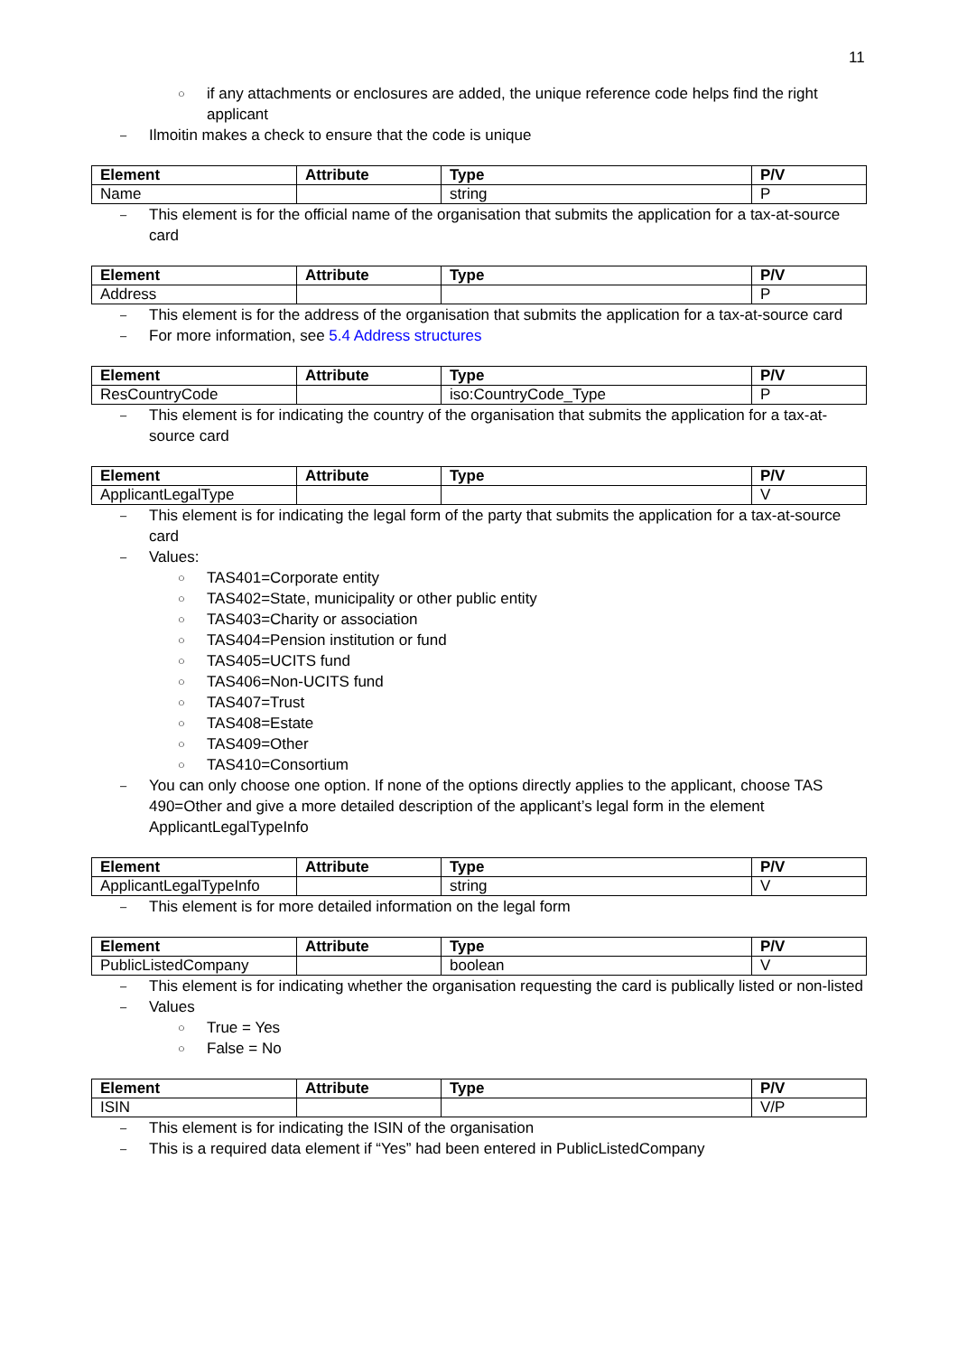11
○ if any attachments or enclosures are added, the unique reference code helps find the right applicant
– Ilmoitin makes a check to ensure that the code is unique
| Element | Attribute | Type | P/V |
| --- | --- | --- | --- |
| Name | | string | P |
– This element is for the official name of the organisation that submits the application for a tax-at-source card
| Element | Attribute | Type | P/V |
| --- | --- | --- | --- |
| Address | | | P |
– This element is for the address of the organisation that submits the application for a tax-at-source card
– For more information, see 5.4 Address structures
| Element | Attribute | Type | P/V |
| --- | --- | --- | --- |
| ResCountryCode | | iso:CountryCode_Type | P |
– This element is for indicating the country of the organisation that submits the application for a tax-at-source card
| Element | Attribute | Type | P/V |
| --- | --- | --- | --- |
| ApplicantLegalType | | | V |
– This element is for indicating the legal form of the party that submits the application for a tax-at-source card
– Values:
○ TAS401=Corporate entity
○ TAS402=State, municipality or other public entity
○ TAS403=Charity or association
○ TAS404=Pension institution or fund
○ TAS405=UCITS fund
○ TAS406=Non-UCITS fund
○ TAS407=Trust
○ TAS408=Estate
○ TAS409=Other
○ TAS410=Consortium
– You can only choose one option. If none of the options directly applies to the applicant, choose TAS 490=Other and give a more detailed description of the applicant’s legal form in the element ApplicantLegalTypeInfo
| Element | Attribute | Type | P/V |
| --- | --- | --- | --- |
| ApplicantLegalTypeInfo | | string | V |
– This element is for more detailed information on the legal form
| Element | Attribute | Type | P/V |
| --- | --- | --- | --- |
| PublicListedCompany | | boolean | V |
– This element is for indicating whether the organisation requesting the card is publically listed or non-listed
– Values
○ True = Yes
○ False = No
| Element | Attribute | Type | P/V |
| --- | --- | --- | --- |
| ISIN | | | V/P |
– This element is for indicating the ISIN of the organisation
– This is a required data element if “Yes” had been entered in PublicListedCompany